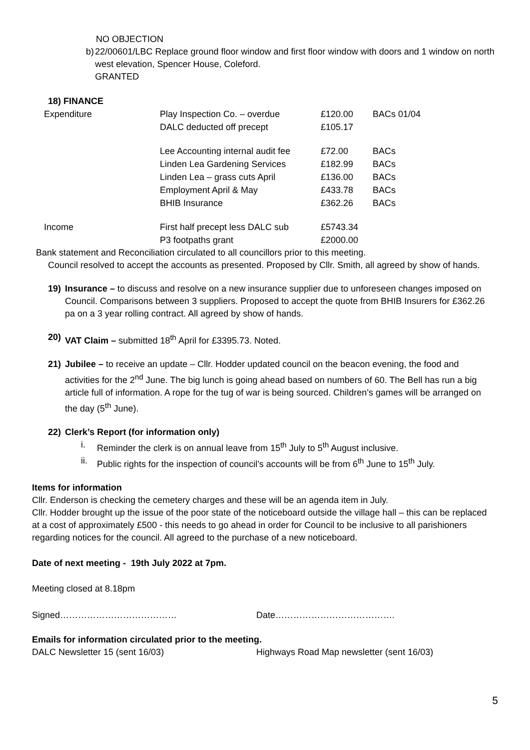NO OBJECTION
b) 22/00601/LBC Replace ground floor window and first floor window with doors and 1 window on north west elevation, Spencer House, Coleford.
GRANTED
18) FINANCE
| Expenditure | Play Inspection Co. – overdue | £120.00 | BACs 01/04 |
| | DALC deducted off precept | £105.17 | |
| | Lee Accounting internal audit fee | £72.00 | BACs |
| | Linden Lea Gardening Services | £182.99 | BACs |
| | Linden Lea – grass cuts April | £136.00 | BACs |
| | Employment April & May | £433.78 | BACs |
| | BHIB Insurance | £362.26 | BACs |
| Income | First half precept less DALC sub | £5743.34 | |
| | P3 footpaths grant | £2000.00 | |
Bank statement and Reconciliation circulated to all councillors prior to this meeting.
Council resolved to accept the accounts as presented. Proposed by Cllr. Smith, all agreed by show of hands.
19) Insurance – to discuss and resolve on a new insurance supplier due to unforeseen changes imposed on Council. Comparisons between 3 suppliers. Proposed to accept the quote from BHIB Insurers for £362.26 pa on a 3 year rolling contract. All agreed by show of hands.
20) VAT Claim – submitted 18<sup>th</sup> April for £3395.73. Noted.
21) Jubilee – to receive an update – Cllr. Hodder updated council on the beacon evening, the food and activities for the 2<sup>nd</sup> June. The big lunch is going ahead based on numbers of 60. The Bell has run a big article full of information. A rope for the tug of war is being sourced. Children’s games will be arranged on the day (5<sup>th</sup> June).
22) Clerk’s Report (for information only)
i. Reminder the clerk is on annual leave from 15<sup>th</sup> July to 5<sup>th</sup> August inclusive.
ii.
Public rights for the inspection of council’s accounts will be from 6<sup>th</sup> June to 15<sup>th</sup> July.
Items for information
Cllr. Enderson is checking the cemetery charges and these will be an agenda item in July.
Cllr. Hodder brought up the issue of the poor state of the noticeboard outside the village hall – this can be replaced at a cost of approximately £500 - this needs to go ahead in order for Council to be inclusive to all parishioners regarding notices for the council. All agreed to the purchase of a new noticeboard.
Date of next meeting - 19th July 2022 at 7pm.
Meeting closed at 8.18pm
Signed………………………………… Date………………………………….
Emails for information circulated prior to the meeting.
DALC Newsletter 15 (sent 16/03) Highways Road Map newsletter (sent 16/03)
5